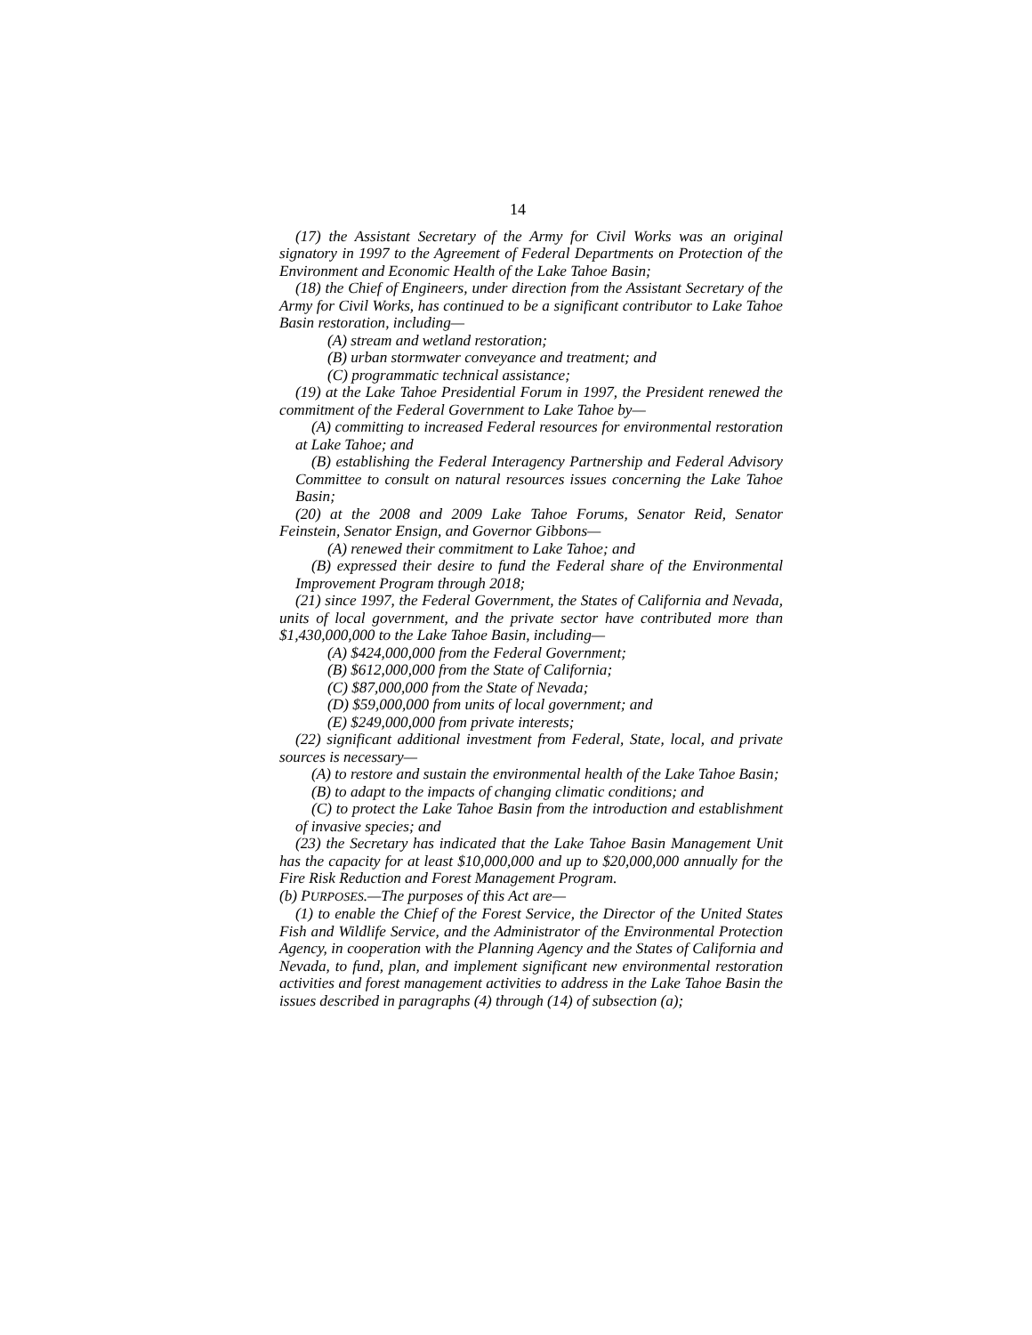14
(17) the Assistant Secretary of the Army for Civil Works was an original signatory in 1997 to the Agreement of Federal Departments on Protection of the Environment and Economic Health of the Lake Tahoe Basin;
(18) the Chief of Engineers, under direction from the Assistant Secretary of the Army for Civil Works, has continued to be a significant contributor to Lake Tahoe Basin restoration, including—
(A) stream and wetland restoration;
(B) urban stormwater conveyance and treatment; and
(C) programmatic technical assistance;
(19) at the Lake Tahoe Presidential Forum in 1997, the President renewed the commitment of the Federal Government to Lake Tahoe by—
(A) committing to increased Federal resources for environmental restoration at Lake Tahoe; and
(B) establishing the Federal Interagency Partnership and Federal Advisory Committee to consult on natural resources issues concerning the Lake Tahoe Basin;
(20) at the 2008 and 2009 Lake Tahoe Forums, Senator Reid, Senator Feinstein, Senator Ensign, and Governor Gibbons—
(A) renewed their commitment to Lake Tahoe; and
(B) expressed their desire to fund the Federal share of the Environmental Improvement Program through 2018;
(21) since 1997, the Federal Government, the States of California and Nevada, units of local government, and the private sector have contributed more than $1,430,000,000 to the Lake Tahoe Basin, including—
(A) $424,000,000 from the Federal Government;
(B) $612,000,000 from the State of California;
(C) $87,000,000 from the State of Nevada;
(D) $59,000,000 from units of local government; and
(E) $249,000,000 from private interests;
(22) significant additional investment from Federal, State, local, and private sources is necessary—
(A) to restore and sustain the environmental health of the Lake Tahoe Basin;
(B) to adapt to the impacts of changing climatic conditions; and
(C) to protect the Lake Tahoe Basin from the introduction and establishment of invasive species; and
(23) the Secretary has indicated that the Lake Tahoe Basin Management Unit has the capacity for at least $10,000,000 and up to $20,000,000 annually for the Fire Risk Reduction and Forest Management Program.
(b) PURPOSES.—The purposes of this Act are—
(1) to enable the Chief of the Forest Service, the Director of the United States Fish and Wildlife Service, and the Administrator of the Environmental Protection Agency, in cooperation with the Planning Agency and the States of California and Nevada, to fund, plan, and implement significant new environmental restoration activities and forest management activities to address in the Lake Tahoe Basin the issues described in paragraphs (4) through (14) of subsection (a);